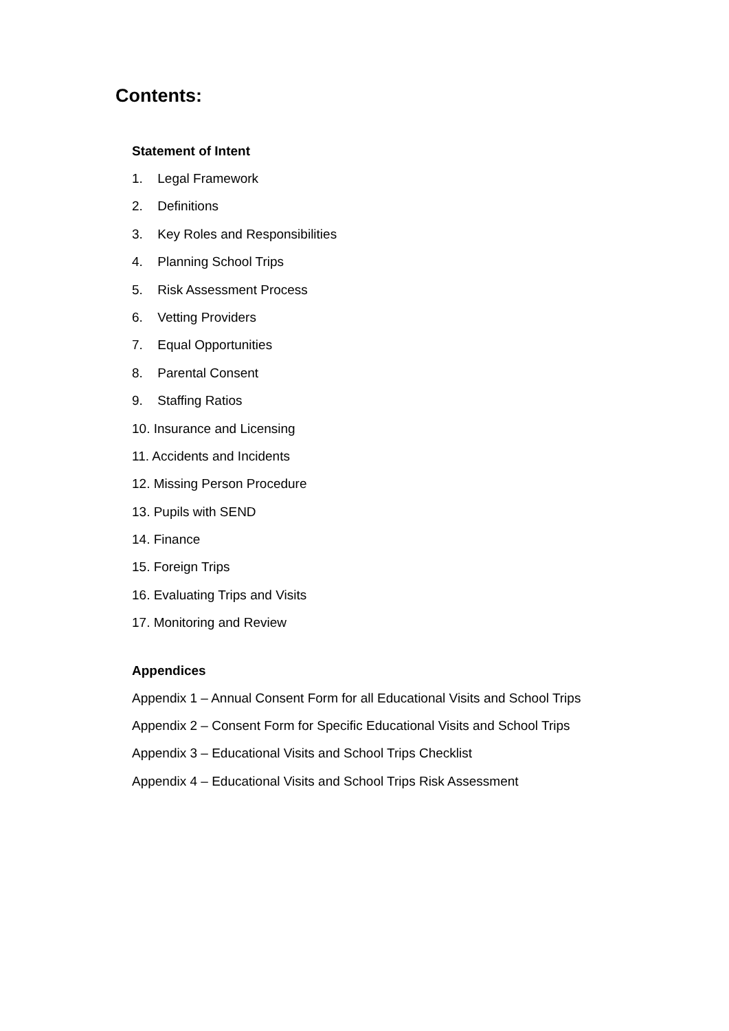Contents:
Statement of Intent
1. Legal Framework
2. Definitions
3. Key Roles and Responsibilities
4. Planning School Trips
5. Risk Assessment Process
6. Vetting Providers
7. Equal Opportunities
8. Parental Consent
9. Staffing Ratios
10. Insurance and Licensing
11. Accidents and Incidents
12. Missing Person Procedure
13. Pupils with SEND
14. Finance
15. Foreign Trips
16. Evaluating Trips and Visits
17. Monitoring and Review
Appendices
Appendix 1 – Annual Consent Form for all Educational Visits and School Trips
Appendix 2 – Consent Form for Specific Educational Visits and School Trips
Appendix 3 – Educational Visits and School Trips Checklist
Appendix 4 – Educational Visits and School Trips Risk Assessment